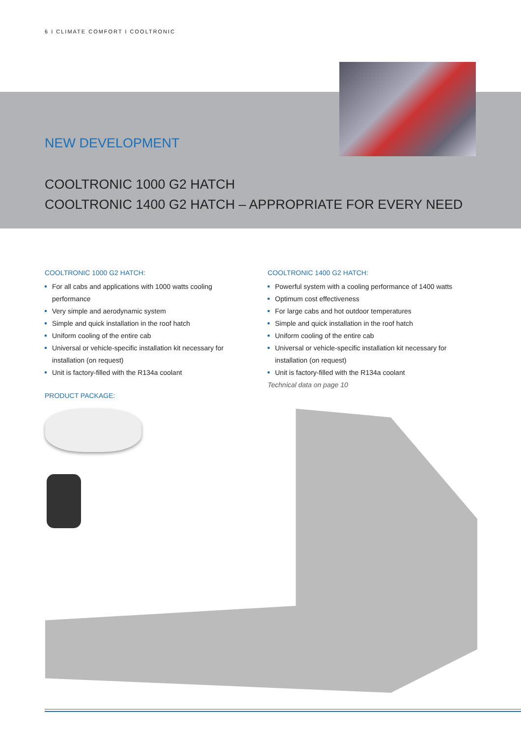6 I CLIMATE COMFORT I COOLTRONIC
NEW DEVELOPMENT
COOLTRONIC 1000 G2 HATCH
COOLTRONIC 1400 G2 HATCH – APPROPRIATE FOR EVERY NEED
COOLTRONIC 1000 G2 HATCH:
For all cabs and applications with 1000 watts cooling performance
Very simple and aerodynamic system
Simple and quick installation in the roof hatch
Uniform cooling of the entire cab
Universal or vehicle-specific installation kit necessary for installation (on request)
Unit is factory-filled with the R134a coolant
PRODUCT PACKAGE:
COOLTRONIC 1400 G2 HATCH:
Powerful system with a cooling performance of 1400 watts
Optimum cost effectiveness
For large cabs and hot outdoor temperatures
Simple and quick installation in the roof hatch
Uniform cooling of the entire cab
Universal or vehicle-specific installation kit necessary for installation (on request)
Unit is factory-filled with the R134a coolant
Technical data on page 10